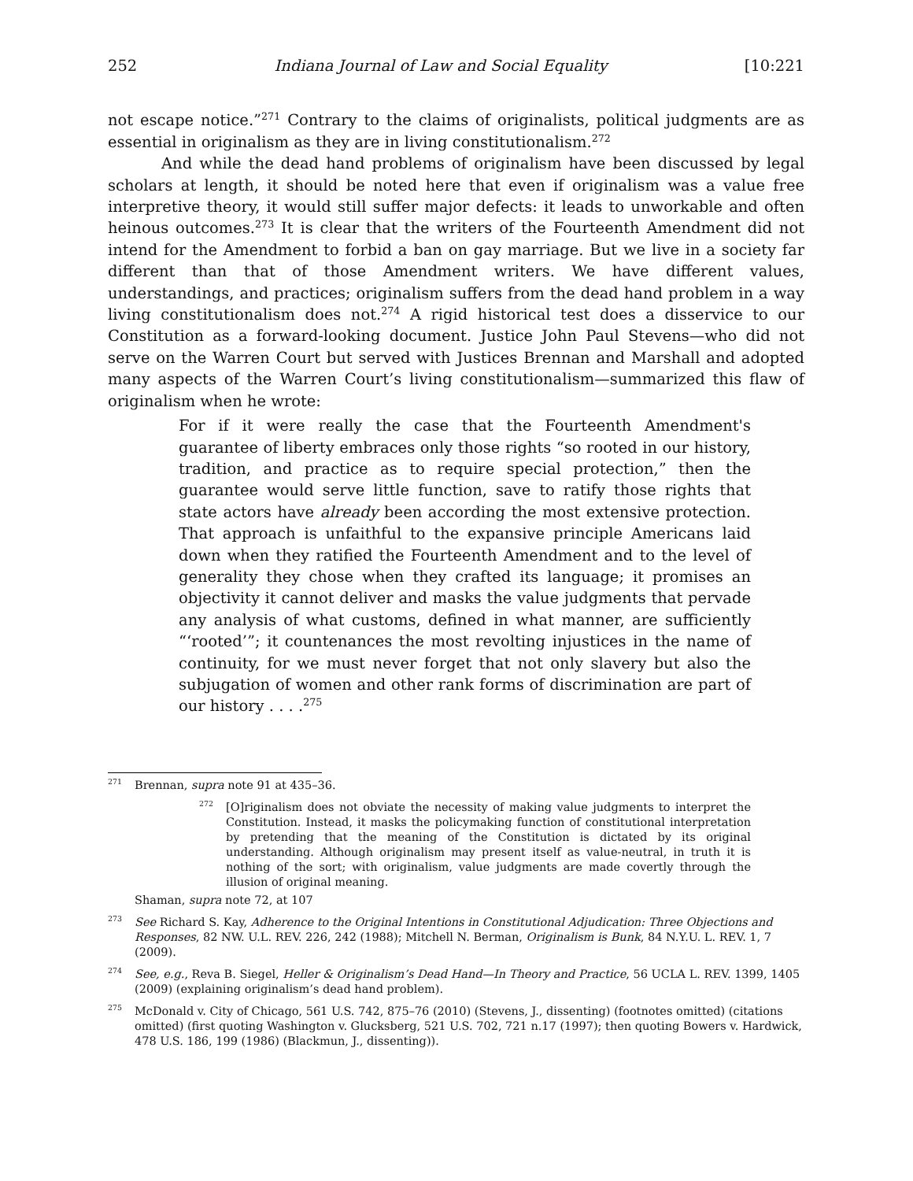252 Indiana Journal of Law and Social Equality [10:221
not escape notice.”<sup>271</sup> Contrary to the claims of originalists, political judgments are as essential in originalism as they are in living constitutionalism.<sup>272</sup>
And while the dead hand problems of originalism have been discussed by legal scholars at length, it should be noted here that even if originalism was a value free interpretive theory, it would still suffer major defects: it leads to unworkable and often heinous outcomes.<sup>273</sup> It is clear that the writers of the Fourteenth Amendment did not intend for the Amendment to forbid a ban on gay marriage. But we live in a society far different than that of those Amendment writers. We have different values, understandings, and practices; originalism suffers from the dead hand problem in a way living constitutionalism does not.<sup>274</sup> A rigid historical test does a disservice to our Constitution as a forward-looking document. Justice John Paul Stevens—who did not serve on the Warren Court but served with Justices Brennan and Marshall and adopted many aspects of the Warren Court’s living constitutionalism—summarized this flaw of originalism when he wrote:
For if it were really the case that the Fourteenth Amendment's guarantee of liberty embraces only those rights “so rooted in our history, tradition, and practice as to require special protection,” then the guarantee would serve little function, save to ratify those rights that state actors have already been according the most extensive protection. That approach is unfaithful to the expansive principle Americans laid down when they ratified the Fourteenth Amendment and to the level of generality they chose when they crafted its language; it promises an objectivity it cannot deliver and masks the value judgments that pervade any analysis of what customs, defined in what manner, are sufficiently “‘rooted’”; it countenances the most revolting injustices in the name of continuity, for we must never forget that not only slavery but also the subjugation of women and other rank forms of discrimination are part of our history . . . .<sup>275</sup>
<sup>271</sup> Brennan, supra note 91 at 435–36.
<sup>272</sup> [O]riginalism does not obviate the necessity of making value judgments to interpret the Constitution. Instead, it masks the policymaking function of constitutional interpretation by pretending that the meaning of the Constitution is dictated by its original understanding. Although originalism may present itself as value-neutral, in truth it is nothing of the sort; with originalism, value judgments are made covertly through the illusion of original meaning.
Shaman, supra note 72, at 107
<sup>273</sup> See Richard S. Kay, Adherence to the Original Intentions in Constitutional Adjudication: Three Objections and Responses, 82 NW. U.L. REV. 226, 242 (1988); Mitchell N. Berman, Originalism is Bunk, 84 N.Y.U. L. REV. 1, 7 (2009).
<sup>274</sup> See, e.g., Reva B. Siegel, Heller & Originalism’s Dead Hand—In Theory and Practice, 56 UCLA L. REV. 1399, 1405 (2009) (explaining originalism’s dead hand problem).
<sup>275</sup> McDonald v. City of Chicago, 561 U.S. 742, 875–76 (2010) (Stevens, J., dissenting) (footnotes omitted) (citations omitted) (first quoting Washington v. Glucksberg, 521 U.S. 702, 721 n.17 (1997); then quoting Bowers v. Hardwick, 478 U.S. 186, 199 (1986) (Blackmun, J., dissenting)).